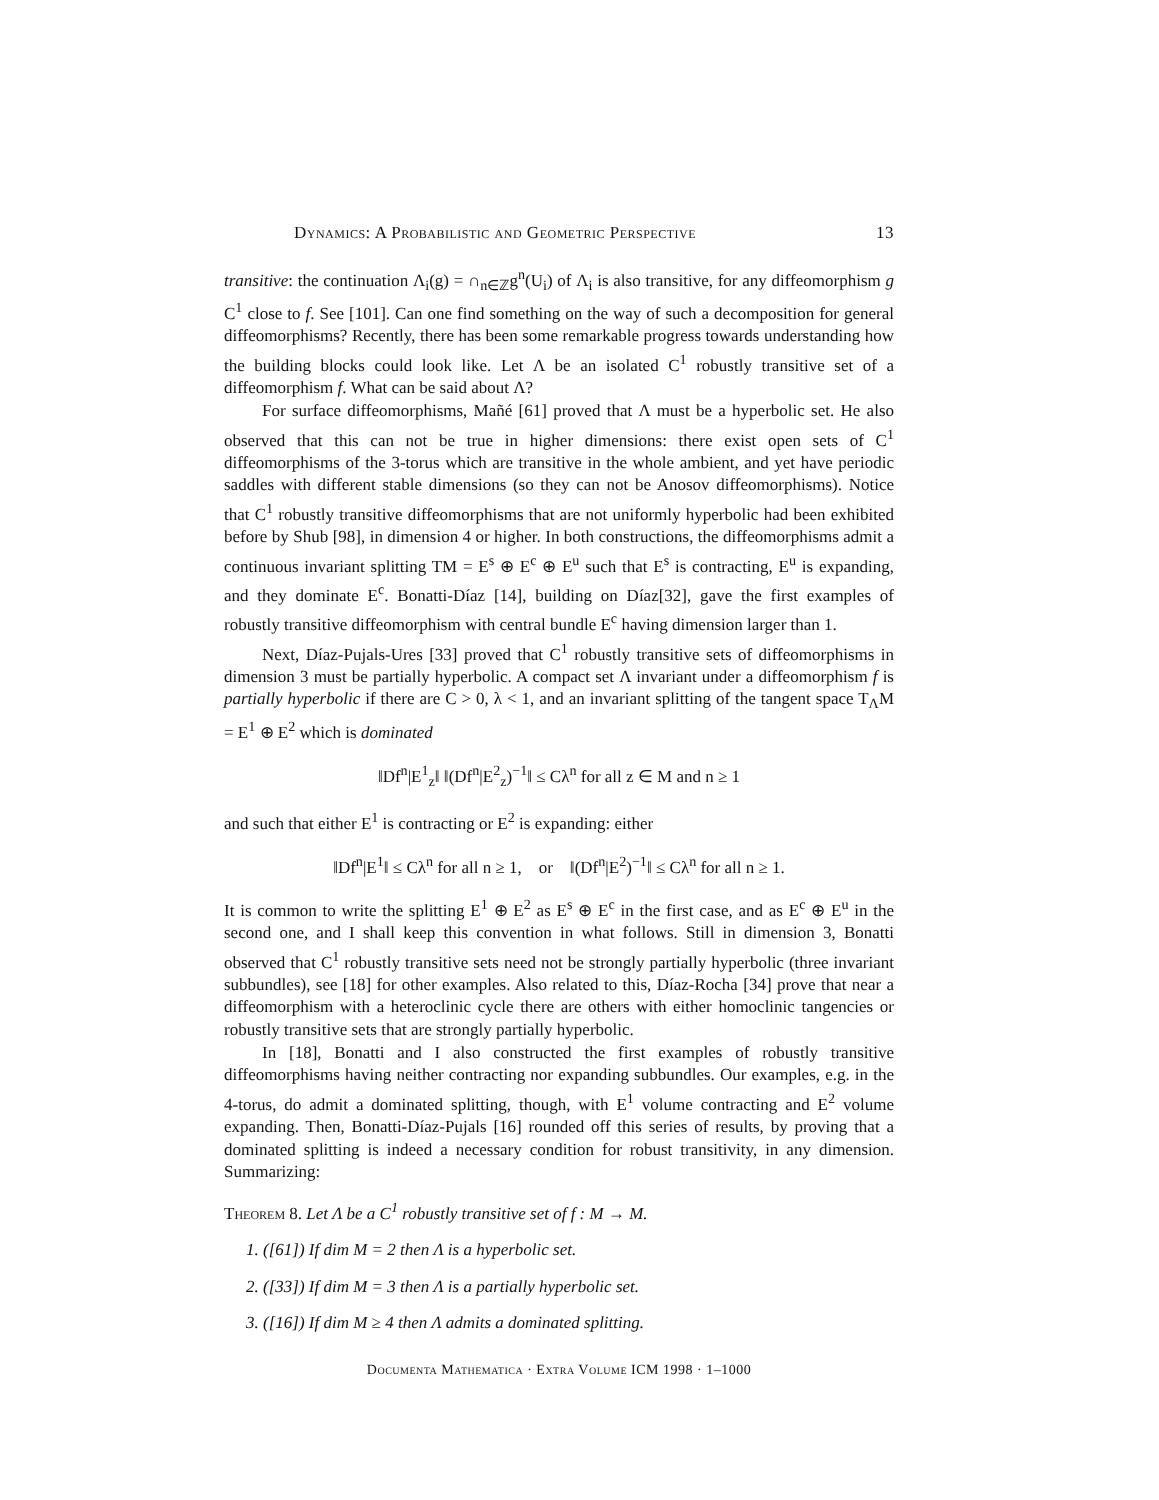Dynamics: A Probabilistic and Geometric Perspective 13
transitive: the continuation Λ<sub>i</sub>(g) = ∩<sub>n∈ℤ</sub>g<sup>n</sup>(U<sub>i</sub>) of Λ<sub>i</sub> is also transitive, for any diffeomorphism g C<sup>1</sup> close to f. See [101]. Can one find something on the way of such a decomposition for general diffeomorphisms? Recently, there has been some remarkable progress towards understanding how the building blocks could look like. Let Λ be an isolated C<sup>1</sup> robustly transitive set of a diffeomorphism f. What can be said about Λ?
For surface diffeomorphisms, Mañé [61] proved that Λ must be a hyperbolic set. He also observed that this can not be true in higher dimensions: there exist open sets of C<sup>1</sup> diffeomorphisms of the 3-torus which are transitive in the whole ambient, and yet have periodic saddles with different stable dimensions (so they can not be Anosov diffeomorphisms). Notice that C<sup>1</sup> robustly transitive diffeomorphisms that are not uniformly hyperbolic had been exhibited before by Shub [98], in dimension 4 or higher. In both constructions, the diffeomorphisms admit a continuous invariant splitting TM = E<sup>s</sup> ⊕ E<sup>c</sup> ⊕ E<sup>u</sup> such that E<sup>s</sup> is contracting, E<sup>u</sup> is expanding, and they dominate E<sup>c</sup>. Bonatti-Díaz [14], building on Díaz[32], gave the first examples of robustly transitive diffeomorphism with central bundle E<sup>c</sup> having dimension larger than 1.
Next, Díaz-Pujals-Ures [33] proved that C<sup>1</sup> robustly transitive sets of diffeomorphisms in dimension 3 must be partially hyperbolic. A compact set Λ invariant under a diffeomorphism f is partially hyperbolic if there are C > 0, λ < 1, and an invariant splitting of the tangent space T<sub>Λ</sub>M = E<sup>1</sup> ⊕ E<sup>2</sup> which is dominated
‖Df<sup>n</sup>|E<sup>1</sup><sub>z</sub>‖ ‖(Df<sup>n</sup>|E<sup>2</sup><sub>z</sub>)<sup>−1</sup>‖ ≤ Cλ<sup>n</sup> for all z ∈ M and n ≥ 1
and such that either E<sup>1</sup> is contracting or E<sup>2</sup> is expanding: either
‖Df<sup>n</sup>|E<sup>1</sup>‖ ≤ Cλ<sup>n</sup> for all n ≥ 1, or ‖(Df<sup>n</sup>|E<sup>2</sup>)<sup>−1</sup>‖ ≤ Cλ<sup>n</sup> for all n ≥ 1.
It is common to write the splitting E<sup>1</sup> ⊕ E<sup>2</sup> as E<sup>s</sup> ⊕ E<sup>c</sup> in the first case, and as E<sup>c</sup> ⊕ E<sup>u</sup> in the second one, and I shall keep this convention in what follows. Still in dimension 3, Bonatti observed that C<sup>1</sup> robustly transitive sets need not be strongly partially hyperbolic (three invariant subbundles), see [18] for other examples. Also related to this, Díaz-Rocha [34] prove that near a diffeomorphism with a heteroclinic cycle there are others with either homoclinic tangencies or robustly transitive sets that are strongly partially hyperbolic.
In [18], Bonatti and I also constructed the first examples of robustly transitive diffeomorphisms having neither contracting nor expanding subbundles. Our examples, e.g. in the 4-torus, do admit a dominated splitting, though, with E<sup>1</sup> volume contracting and E<sup>2</sup> volume expanding. Then, Bonatti-Díaz-Pujals [16] rounded off this series of results, by proving that a dominated splitting is indeed a necessary condition for robust transitivity, in any dimension. Summarizing:
Theorem 8. Let Λ be a C<sup>1</sup> robustly transitive set of f : M → M.
1. ([61]) If dim M = 2 then Λ is a hyperbolic set.
2. ([33]) If dim M = 3 then Λ is a partially hyperbolic set.
3. ([16]) If dim M ≥ 4 then Λ admits a dominated splitting.
Documenta Mathematica · Extra Volume ICM 1998 · 1–1000